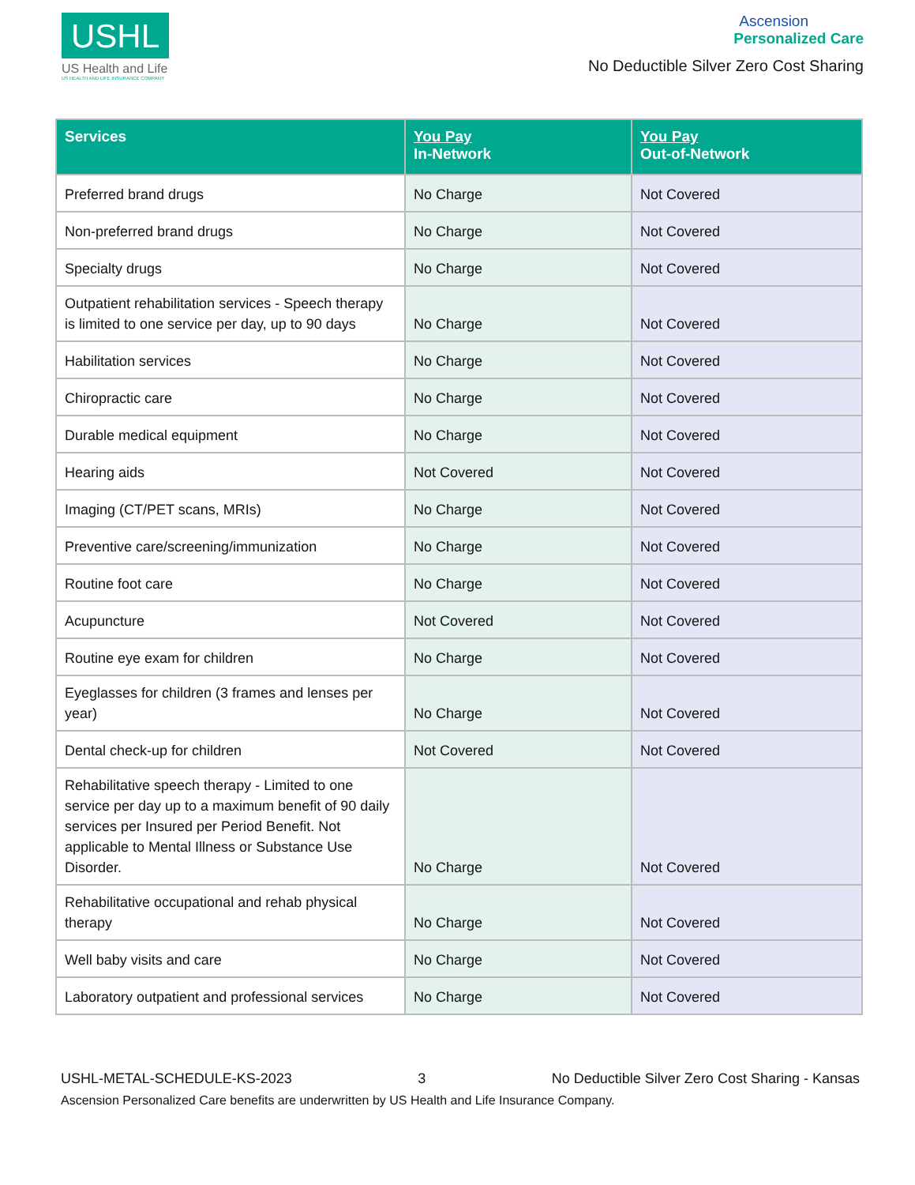USHL
US Health and Life
US HEALTH AND LIFE INSURANCE COMPANY
Ascension
Personalized Care
No Deductible Silver Zero Cost Sharing
| Services | You Pay In-Network | You Pay Out-of-Network |
| --- | --- | --- |
| Preferred brand drugs | No Charge | Not Covered |
| Non-preferred brand drugs | No Charge | Not Covered |
| Specialty drugs | No Charge | Not Covered |
| Outpatient rehabilitation services - Speech therapy is limited to one service per day, up to 90 days | No Charge | Not Covered |
| Habilitation services | No Charge | Not Covered |
| Chiropractic care | No Charge | Not Covered |
| Durable medical equipment | No Charge | Not Covered |
| Hearing aids | Not Covered | Not Covered |
| Imaging (CT/PET scans, MRIs) | No Charge | Not Covered |
| Preventive care/screening/immunization | No Charge | Not Covered |
| Routine foot care | No Charge | Not Covered |
| Acupuncture | Not Covered | Not Covered |
| Routine eye exam for children | No Charge | Not Covered |
| Eyeglasses for children (3 frames and lenses per year) | No Charge | Not Covered |
| Dental check-up for children | Not Covered | Not Covered |
| Rehabilitative speech therapy - Limited to one service per day up to a maximum benefit of 90 daily services per Insured per Period Benefit. Not applicable to Mental Illness or Substance Use Disorder. | No Charge | Not Covered |
| Rehabilitative occupational and rehab physical therapy | No Charge | Not Covered |
| Well baby visits and care | No Charge | Not Covered |
| Laboratory outpatient and professional services | No Charge | Not Covered |
USHL-METAL-SCHEDULE-KS-2023 3 No Deductible Silver Zero Cost Sharing - Kansas
Ascension Personalized Care benefits are underwritten by US Health and Life Insurance Company.